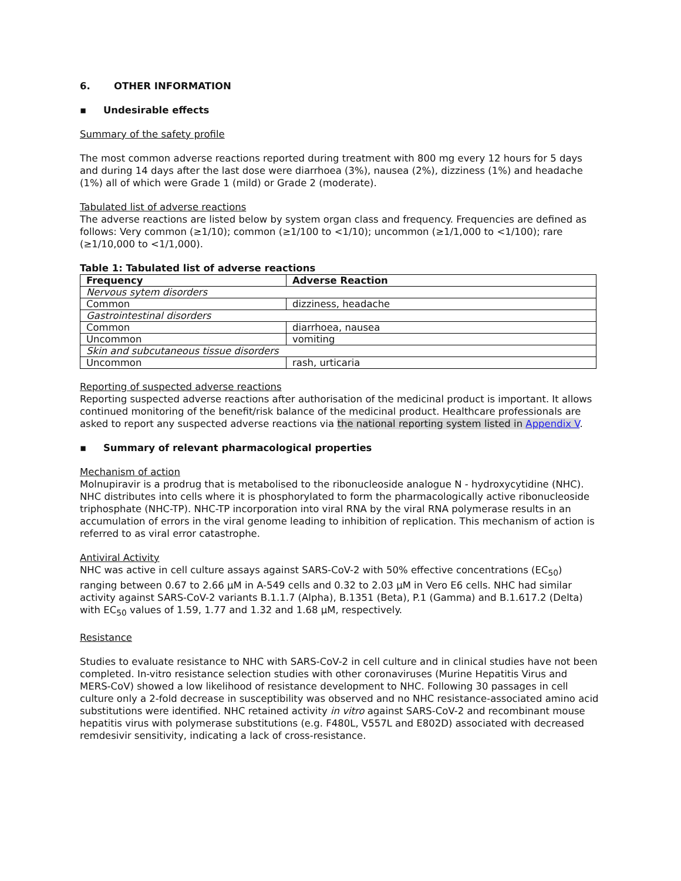6. OTHER INFORMATION
▪ Undesirable effects
Summary of the safety profile
The most common adverse reactions reported during treatment with 800 mg every 12 hours for 5 days and during 14 days after the last dose were diarrhoea (3%), nausea (2%), dizziness (1%) and headache (1%) all of which were Grade 1 (mild) or Grade 2 (moderate).
Tabulated list of adverse reactions
The adverse reactions are listed below by system organ class and frequency. Frequencies are defined as follows: Very common (≥1/10); common (≥1/100 to <1/10); uncommon (≥1/1,000 to <1/100); rare (≥1/10,000 to <1/1,000).
Table 1: Tabulated list of adverse reactions
| Frequency | Adverse Reaction |
| --- | --- |
| Nervous sytem disorders | |
| Common | dizziness, headache |
| Gastrointestinal disorders | |
| Common | diarrhoea, nausea |
| Uncommon | vomiting |
| Skin and subcutaneous tissue disorders | |
| Uncommon | rash, urticaria |
Reporting of suspected adverse reactions
Reporting suspected adverse reactions after authorisation of the medicinal product is important. It allows continued monitoring of the benefit/risk balance of the medicinal product. Healthcare professionals are asked to report any suspected adverse reactions via the national reporting system listed in Appendix V.
▪ Summary of relevant pharmacological properties
Mechanism of action
Molnupiravir is a prodrug that is metabolised to the ribonucleoside analogue N - hydroxycytidine (NHC). NHC distributes into cells where it is phosphorylated to form the pharmacologically active ribonucleoside triphosphate (NHC-TP). NHC-TP incorporation into viral RNA by the viral RNA polymerase results in an accumulation of errors in the viral genome leading to inhibition of replication. This mechanism of action is referred to as viral error catastrophe.
Antiviral Activity
NHC was active in cell culture assays against SARS-CoV-2 with 50% effective concentrations (EC<sub>50</sub>) ranging between 0.67 to 2.66 µM in A-549 cells and 0.32 to 2.03 µM in Vero E6 cells. NHC had similar activity against SARS-CoV-2 variants B.1.1.7 (Alpha), B.1351 (Beta), P.1 (Gamma) and B.1.617.2 (Delta) with EC<sub>50</sub> values of 1.59, 1.77 and 1.32 and 1.68 µM, respectively.
Resistance
Studies to evaluate resistance to NHC with SARS-CoV-2 in cell culture and in clinical studies have not been completed. In-vitro resistance selection studies with other coronaviruses (Murine Hepatitis Virus and MERS-CoV) showed a low likelihood of resistance development to NHC. Following 30 passages in cell culture only a 2-fold decrease in susceptibility was observed and no NHC resistance-associated amino acid substitutions were identified. NHC retained activity in vitro against SARS-CoV-2 and recombinant mouse hepatitis virus with polymerase substitutions (e.g. F480L, V557L and E802D) associated with decreased remdesivir sensitivity, indicating a lack of cross-resistance.